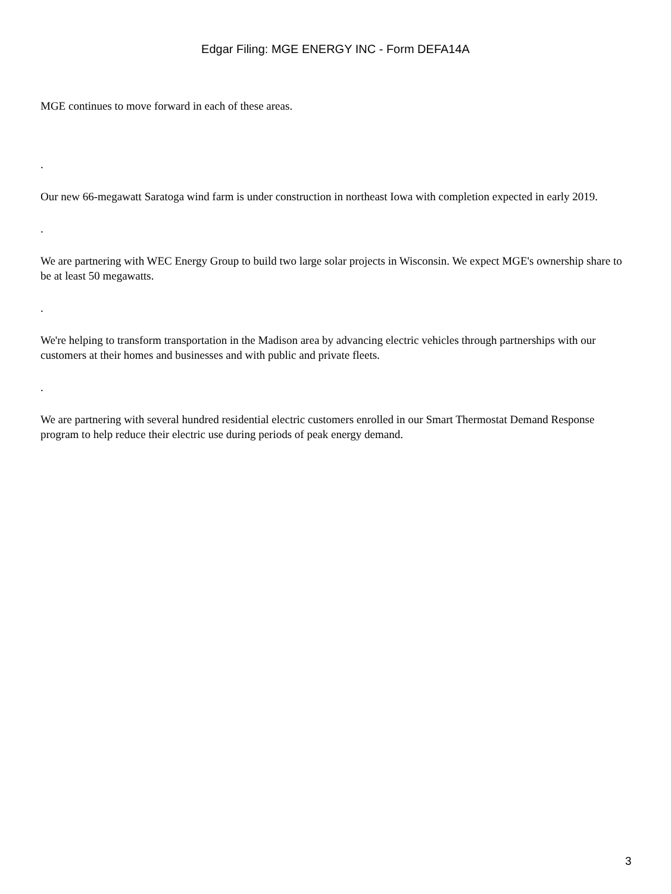Edgar Filing: MGE ENERGY INC - Form DEFA14A
MGE continues to move forward in each of these areas.
.
Our new 66-megawatt Saratoga wind farm is under construction in northeast Iowa with completion expected in early 2019.
.
We are partnering with WEC Energy Group to build two large solar projects in Wisconsin. We expect MGE's ownership share to be at least 50 megawatts.
.
We're helping to transform transportation in the Madison area by advancing electric vehicles through partnerships with our customers at their homes and businesses and with public and private fleets.
.
We are partnering with several hundred residential electric customers enrolled in our Smart Thermostat Demand Response program to help reduce their electric use during periods of peak energy demand.
3